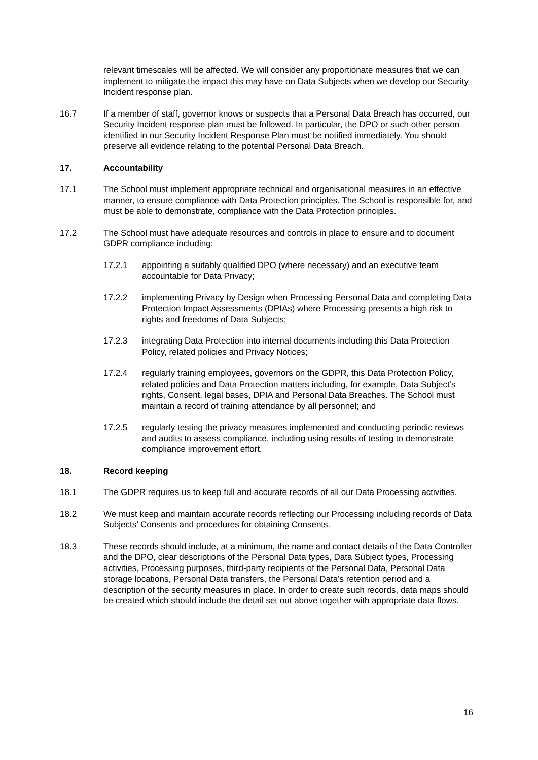relevant timescales will be affected. We will consider any proportionate measures that we can implement to mitigate the impact this may have on Data Subjects when we develop our Security Incident response plan.
16.7 If a member of staff, governor knows or suspects that a Personal Data Breach has occurred, our Security Incident response plan must be followed. In particular, the DPO or such other person identified in our Security Incident Response Plan must be notified immediately. You should preserve all evidence relating to the potential Personal Data Breach.
17. Accountability
17.1 The School must implement appropriate technical and organisational measures in an effective manner, to ensure compliance with Data Protection principles. The School is responsible for, and must be able to demonstrate, compliance with the Data Protection principles.
17.2 The School must have adequate resources and controls in place to ensure and to document GDPR compliance including:
17.2.1 appointing a suitably qualified DPO (where necessary) and an executive team accountable for Data Privacy;
17.2.2 implementing Privacy by Design when Processing Personal Data and completing Data Protection Impact Assessments (DPIAs) where Processing presents a high risk to rights and freedoms of Data Subjects;
17.2.3 integrating Data Protection into internal documents including this Data Protection Policy, related policies and Privacy Notices;
17.2.4 regularly training employees, governors on the GDPR, this Data Protection Policy, related policies and Data Protection matters including, for example, Data Subject’s rights, Consent, legal bases, DPIA and Personal Data Breaches. The School must maintain a record of training attendance by all personnel; and
17.2.5 regularly testing the privacy measures implemented and conducting periodic reviews and audits to assess compliance, including using results of testing to demonstrate compliance improvement effort.
18. Record keeping
18.1 The GDPR requires us to keep full and accurate records of all our Data Processing activities.
18.2 We must keep and maintain accurate records reflecting our Processing including records of Data Subjects’ Consents and procedures for obtaining Consents.
18.3 These records should include, at a minimum, the name and contact details of the Data Controller and the DPO, clear descriptions of the Personal Data types, Data Subject types, Processing activities, Processing purposes, third-party recipients of the Personal Data, Personal Data storage locations, Personal Data transfers, the Personal Data’s retention period and a description of the security measures in place. In order to create such records, data maps should be created which should include the detail set out above together with appropriate data flows.
16